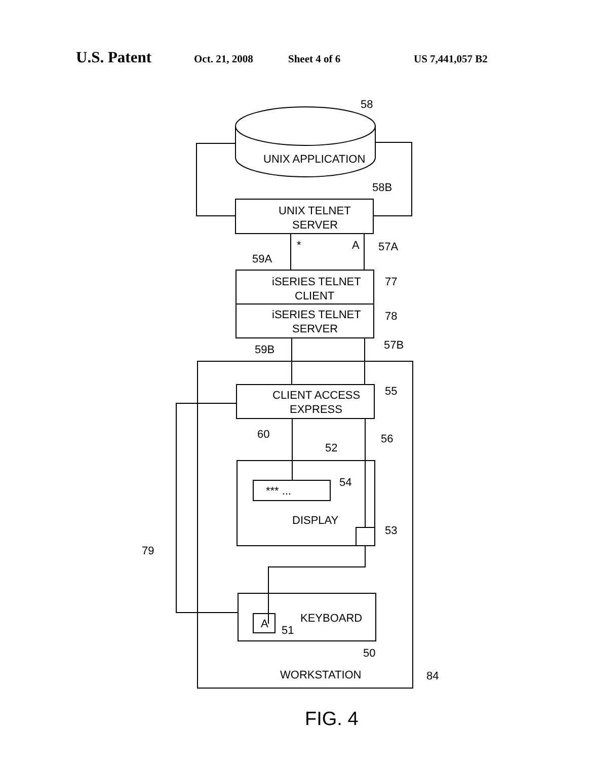U.S. Patent Oct. 21, 2008 Sheet 4 of 6 US 7,441,057 B2
UNIX APPLICATION
58
UNIX TELNET
SERVER
58B
iSERIES TELNET
CLIENT
iSERIES TELNET
SERVER
77
78
*
A
59A
57A
59B
57B
CLIENT ACCESS
EXPRESS
55
60
56
52
*** ...
54
DISPLAY
53
A
51
KEYBOARD
50
79
WORKSTATION
84
FIG. 4